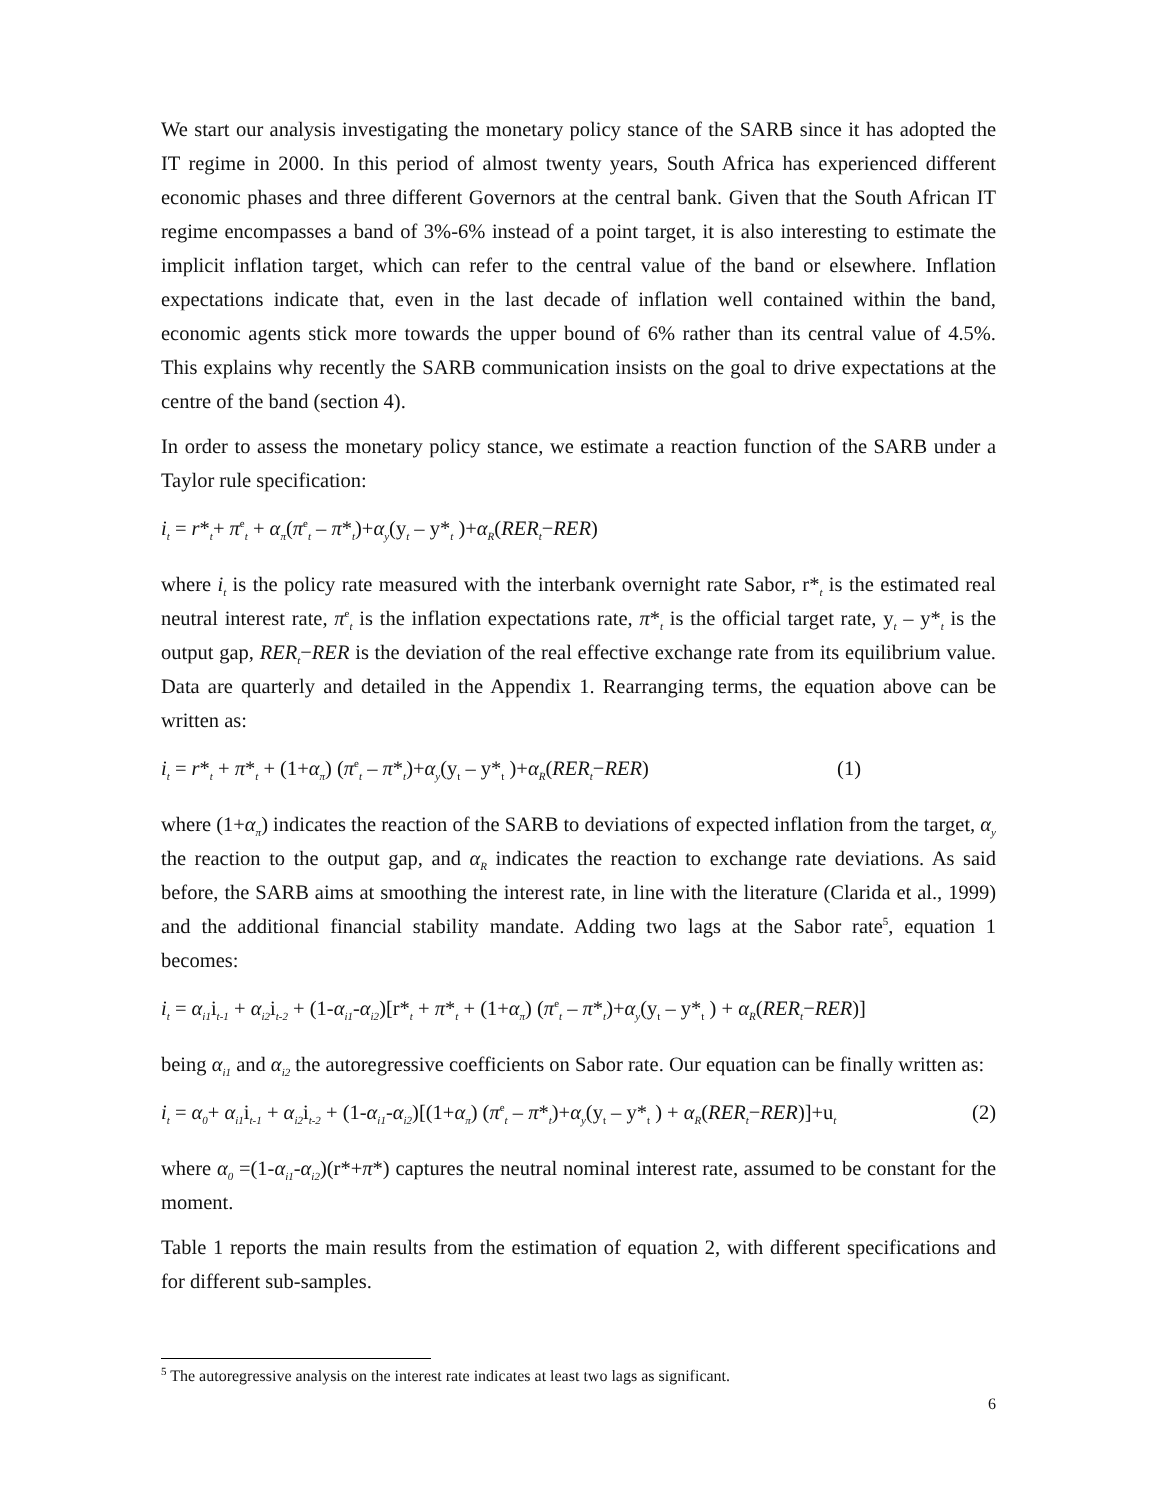We start our analysis investigating the monetary policy stance of the SARB since it has adopted the IT regime in 2000. In this period of almost twenty years, South Africa has experienced different economic phases and three different Governors at the central bank. Given that the South African IT regime encompasses a band of 3%-6% instead of a point target, it is also interesting to estimate the implicit inflation target, which can refer to the central value of the band or elsewhere. Inflation expectations indicate that, even in the last decade of inflation well contained within the band, economic agents stick more towards the upper bound of 6% rather than its central value of 4.5%. This explains why recently the SARB communication insists on the goal to drive expectations at the centre of the band (section 4).
In order to assess the monetary policy stance, we estimate a reaction function of the SARB under a Taylor rule specification:
i<sub>t</sub> = r*<sub>t</sub>+ π<sup>e</sup><sub>t</sub> + α<sub>π</sub>(π<sup>e</sup><sub>t</sub> – π*<sub>t</sub>)+α<sub>y</sub>(y<sub>t</sub> – y*<sub>t</sub> )+α<sub>R</sub>(RER<sub>t</sub>−RER)
where i<sub>t</sub> is the policy rate measured with the interbank overnight rate Sabor, r*<sub>t</sub> is the estimated real neutral interest rate, π<sup>e</sup><sub>t</sub> is the inflation expectations rate, π*<sub>t</sub> is the official target rate, y<sub>t</sub> – y*<sub>t</sub> is the output gap, RER<sub>t</sub>−RER is the deviation of the real effective exchange rate from its equilibrium value. Data are quarterly and detailed in the Appendix 1. Rearranging terms, the equation above can be written as:
i<sub>t</sub> = r*<sub>t</sub> + π*<sub>t</sub> + (1+α<sub>π</sub>) (π<sup>e</sup><sub>t</sub> – π*<sub>t</sub>)+α<sub>y</sub>(y<sub>t</sub> – y*<sub>t</sub> )+α<sub>R</sub>(RER<sub>t</sub>−RER) (1)
where (1+α<sub>π</sub>) indicates the reaction of the SARB to deviations of expected inflation from the target, α<sub>y</sub> the reaction to the output gap, and α<sub>R</sub> indicates the reaction to exchange rate deviations. As said before, the SARB aims at smoothing the interest rate, in line with the literature (Clarida et al., 1999) and the additional financial stability mandate. Adding two lags at the Sabor rate<sup>5</sup>, equation 1 becomes:
i<sub>t</sub> = α<sub>i1</sub>i<sub>t-1</sub> + α<sub>i2</sub>i<sub>t-2</sub> + (1-α<sub>i1</sub>-α<sub>i2</sub>)[r*<sub>t</sub> + π*<sub>t</sub> + (1+α<sub>π</sub>) (π<sup>e</sup><sub>t</sub> – π*<sub>t</sub>)+α<sub>y</sub>(y<sub>t</sub> – y*<sub>t</sub> ) + α<sub>R</sub>(RER<sub>t</sub>−RER)]
being α<sub>i1</sub> and α<sub>i2</sub> the autoregressive coefficients on Sabor rate. Our equation can be finally written as:
i<sub>t</sub> = α<sub>0</sub>+ α<sub>i1</sub>i<sub>t-1</sub> + α<sub>i2</sub>i<sub>t-2</sub> + (1-α<sub>i1</sub>-α<sub>i2</sub>)[(1+α<sub>π</sub>) (π<sup>e</sup><sub>t</sub> – π*<sub>t</sub>)+α<sub>y</sub>(y<sub>t</sub> – y*<sub>t</sub> ) + α<sub>R</sub>(RER<sub>t</sub>−RER)]+u<sub>t</sub> (2)
where α<sub>0</sub> =(1-α<sub>i1</sub>-α<sub>i2</sub>)(r*+π*) captures the neutral nominal interest rate, assumed to be constant for the moment.
Table 1 reports the main results from the estimation of equation 2, with different specifications and for different sub-samples.
<sup>5</sup> The autoregressive analysis on the interest rate indicates at least two lags as significant.
6